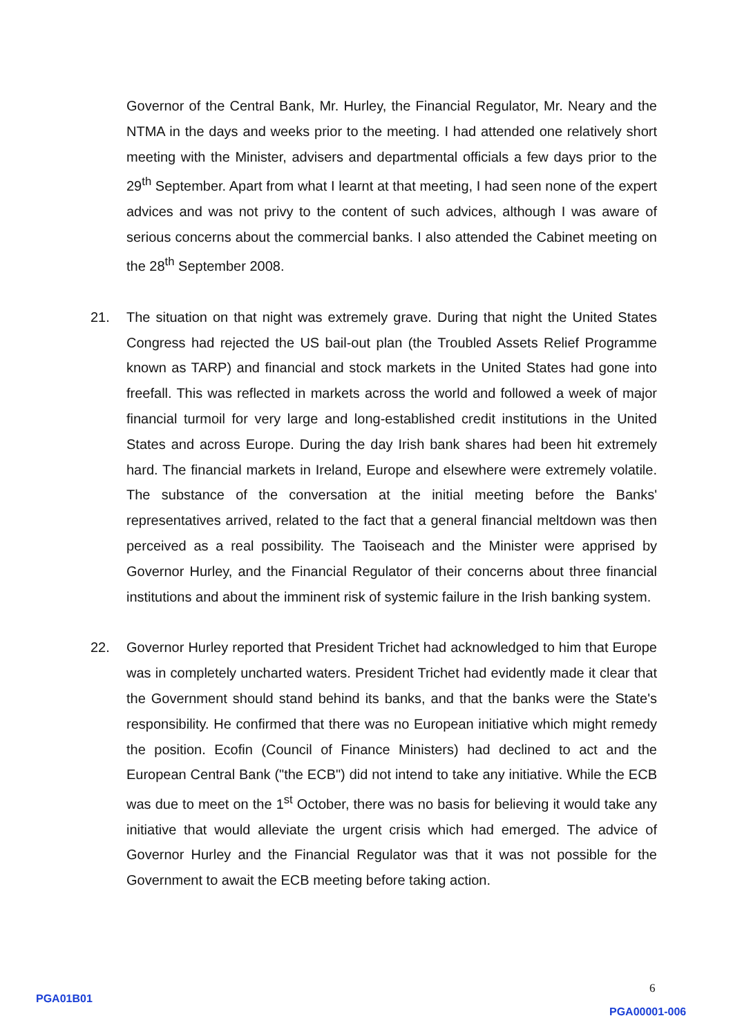Governor of the Central Bank, Mr. Hurley, the Financial Regulator, Mr. Neary and the NTMA in the days and weeks prior to the meeting. I had attended one relatively short meeting with the Minister, advisers and departmental officials a few days prior to the 29<sup>th</sup> September. Apart from what I learnt at that meeting, I had seen none of the expert advices and was not privy to the content of such advices, although I was aware of serious concerns about the commercial banks. I also attended the Cabinet meeting on the 28<sup>th</sup> September 2008.
21. The situation on that night was extremely grave. During that night the United States Congress had rejected the US bail-out plan (the Troubled Assets Relief Programme known as TARP) and financial and stock markets in the United States had gone into freefall. This was reflected in markets across the world and followed a week of major financial turmoil for very large and long-established credit institutions in the United States and across Europe. During the day Irish bank shares had been hit extremely hard. The financial markets in Ireland, Europe and elsewhere were extremely volatile. The substance of the conversation at the initial meeting before the Banks' representatives arrived, related to the fact that a general financial meltdown was then perceived as a real possibility. The Taoiseach and the Minister were apprised by Governor Hurley, and the Financial Regulator of their concerns about three financial institutions and about the imminent risk of systemic failure in the Irish banking system.
22. Governor Hurley reported that President Trichet had acknowledged to him that Europe was in completely uncharted waters. President Trichet had evidently made it clear that the Government should stand behind its banks, and that the banks were the State's responsibility. He confirmed that there was no European initiative which might remedy the position. Ecofin (Council of Finance Ministers) had declined to act and the European Central Bank ("the ECB") did not intend to take any initiative. While the ECB was due to meet on the 1<sup>st</sup> October, there was no basis for believing it would take any initiative that would alleviate the urgent crisis which had emerged. The advice of Governor Hurley and the Financial Regulator was that it was not possible for the Government to await the ECB meeting before taking action.
6
PGA01B01
PGA00001-006